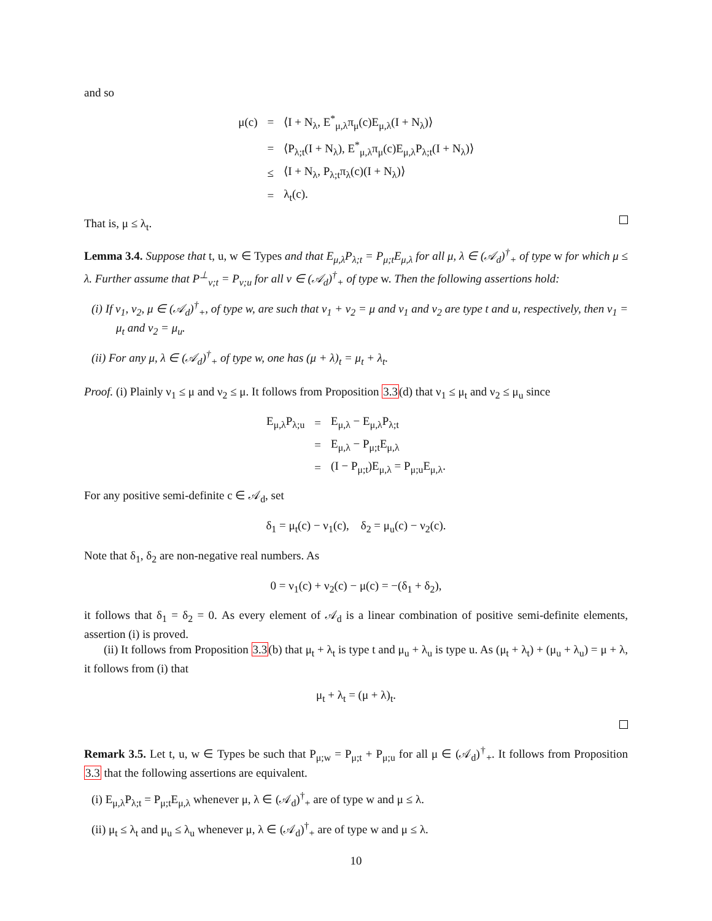and so
| μ(c) | = | ⟨I + N<sub>λ</sub>, E<sup>*</sup><sub>μ,λ</sub>π<sub>μ</sub>(c)E<sub>μ,λ</sub>(I + N<sub>λ</sub>)⟩ |
| | = | ⟨P<sub>λ;t</sub>(I + N<sub>λ</sub>), E<sup>*</sup><sub>μ,λ</sub>π<sub>μ</sub>(c)E<sub>μ,λ</sub>P<sub>λ;t</sub>(I + N<sub>λ</sub>)⟩ |
| | ≤ | ⟨I + N<sub>λ</sub>, P<sub>λ;t</sub>π<sub>λ</sub>(c)(I + N<sub>λ</sub>)⟩ |
| | = | λ<sub>t</sub>(c). |
That is, μ ≤ λ<sub>t</sub>.
Lemma 3.4. Suppose that t, u, w ∈ Types and that E<sub>μ,λ</sub>P<sub>λ;t</sub> = P<sub>μ;t</sub>E<sub>μ,λ</sub> for all μ, λ ∈ (𝒜<sub>d</sub>)<sup>†</sup><sub>+</sub> of type w for which μ ≤ λ. Further assume that P<sup>⊥</sup><sub>ν;t</sub> = P<sub>ν;u</sub> for all ν ∈ (𝒜<sub>d</sub>)<sup>†</sup><sub>+</sub> of type w. Then the following assertions hold:
(i) If ν<sub>1</sub>, ν<sub>2</sub>, μ ∈ (𝒜<sub>d</sub>)<sup>†</sup><sub>+</sub>, of type w, are such that ν<sub>1</sub> + ν<sub>2</sub> = μ and ν<sub>1</sub> and ν<sub>2</sub> are type t and u, respectively, then ν<sub>1</sub> = μ<sub>t</sub> and ν<sub>2</sub> = μ<sub>u</sub>.
(ii) For any μ, λ ∈ (𝒜<sub>d</sub>)<sup>†</sup><sub>+</sub> of type w, one has (μ + λ)<sub>t</sub> = μ<sub>t</sub> + λ<sub>t</sub>.
Proof. (i) Plainly ν<sub>1</sub> ≤ μ and ν<sub>2</sub> ≤ μ. It follows from Proposition 3.3(d) that ν<sub>1</sub> ≤ μ<sub>t</sub> and ν<sub>2</sub> ≤ μ<sub>u</sub> since
| E<sub>μ,λ</sub>P<sub>λ;u</sub> | = | E<sub>μ,λ</sub> − E<sub>μ,λ</sub>P<sub>λ;t</sub> |
| | = | E<sub>μ,λ</sub> − P<sub>μ;t</sub>E<sub>μ,λ</sub> |
| | = | (I − P<sub>μ;t</sub>)E<sub>μ,λ</sub> = P<sub>μ;u</sub>E<sub>μ,λ</sub>. |
For any positive semi-definite c ∈ 𝒜<sub>d</sub>, set
δ<sub>1</sub> = μ<sub>t</sub>(c) − ν<sub>1</sub>(c), δ<sub>2</sub> = μ<sub>u</sub>(c) − ν<sub>2</sub>(c).
Note that δ<sub>1</sub>, δ<sub>2</sub> are non-negative real numbers. As
0 = ν<sub>1</sub>(c) + ν<sub>2</sub>(c) − μ(c) = −(δ<sub>1</sub> + δ<sub>2</sub>),
it follows that δ<sub>1</sub> = δ<sub>2</sub> = 0. As every element of 𝒜<sub>d</sub> is a linear combination of positive semi-definite elements, assertion (i) is proved.
(ii) It follows from Proposition 3.3(b) that μ<sub>t</sub> + λ<sub>t</sub> is type t and μ<sub>u</sub> + λ<sub>u</sub> is type u. As (μ<sub>t</sub> + λ<sub>t</sub>) + (μ<sub>u</sub> + λ<sub>u</sub>) = μ + λ, it follows from (i) that
μ<sub>t</sub> + λ<sub>t</sub> = (μ + λ)<sub>t</sub>.
Remark 3.5. Let t, u, w ∈ Types be such that P<sub>μ;w</sub> = P<sub>μ;t</sub> + P<sub>μ;u</sub> for all μ ∈ (𝒜<sub>d</sub>)<sup>†</sup><sub>+</sub>. It follows from Proposition 3.3 that the following assertions are equivalent.
(i) E<sub>μ,λ</sub>P<sub>λ;t</sub> = P<sub>μ;t</sub>E<sub>μ,λ</sub> whenever μ, λ ∈ (𝒜<sub>d</sub>)<sup>†</sup><sub>+</sub> are of type w and μ ≤ λ.
(ii) μ<sub>t</sub> ≤ λ<sub>t</sub> and μ<sub>u</sub> ≤ λ<sub>u</sub> whenever μ, λ ∈ (𝒜<sub>d</sub>)<sup>†</sup><sub>+</sub> are of type w and μ ≤ λ.
10